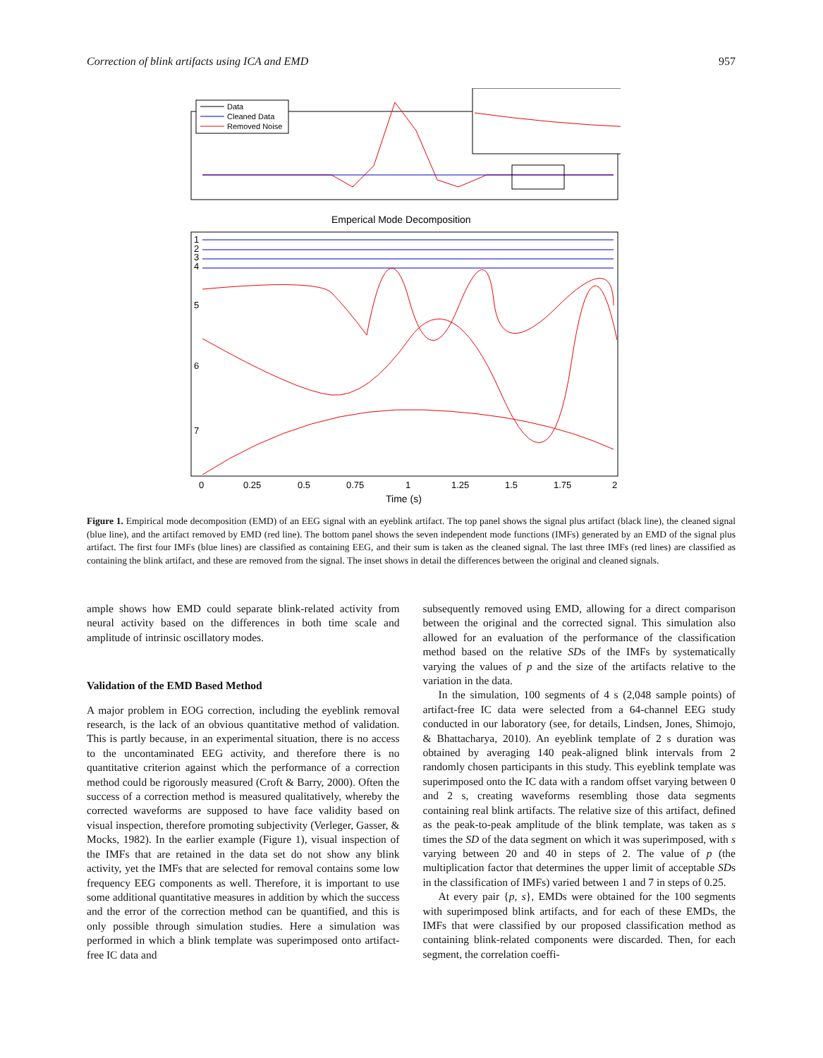Correction of blink artifacts using ICA and EMD 957
Data
Cleaned Data
Removed Noise
Emperical Mode Decomposition
1
2
3
4
5
6
7
0
0.25
0.5
0.75
1
1.25
1.5
1.75
2
Time (s)
Figure 1. Empirical mode decomposition (EMD) of an EEG signal with an eyeblink artifact. The top panel shows the signal plus artifact (black line), the cleaned signal (blue line), and the artifact removed by EMD (red line). The bottom panel shows the seven independent mode functions (IMFs) generated by an EMD of the signal plus artifact. The first four IMFs (blue lines) are classified as containing EEG, and their sum is taken as the cleaned signal. The last three IMFs (red lines) are classified as containing the blink artifact, and these are removed from the signal. The inset shows in detail the differences between the original and cleaned signals.
ample shows how EMD could separate blink-related activity from neural activity based on the differences in both time scale and amplitude of intrinsic oscillatory modes.
Validation of the EMD Based Method
A major problem in EOG correction, including the eyeblink removal research, is the lack of an obvious quantitative method of validation. This is partly because, in an experimental situation, there is no access to the uncontaminated EEG activity, and therefore there is no quantitative criterion against which the performance of a correction method could be rigorously measured (Croft & Barry, 2000). Often the success of a correction method is measured qualitatively, whereby the corrected waveforms are supposed to have face validity based on visual inspection, therefore promoting subjectivity (Verleger, Gasser, & Mocks, 1982). In the earlier example (Figure 1), visual inspection of the IMFs that are retained in the data set do not show any blink activity, yet the IMFs that are selected for removal contains some low frequency EEG components as well. Therefore, it is important to use some additional quantitative measures in addition by which the success and the error of the correction method can be quantified, and this is only possible through simulation studies. Here a simulation was performed in which a blink template was superimposed onto artifact-free IC data and
subsequently removed using EMD, allowing for a direct comparison between the original and the corrected signal. This simulation also allowed for an evaluation of the performance of the classification method based on the relative SDs of the IMFs by systematically varying the values of p and the size of the artifacts relative to the variation in the data.
In the simulation, 100 segments of 4 s (2,048 sample points) of artifact-free IC data were selected from a 64-channel EEG study conducted in our laboratory (see, for details, Lindsen, Jones, Shimojo, & Bhattacharya, 2010). An eyeblink template of 2 s duration was obtained by averaging 140 peak-aligned blink intervals from 2 randomly chosen participants in this study. This eyeblink template was superimposed onto the IC data with a random offset varying between 0 and 2 s, creating waveforms resembling those data segments containing real blink artifacts. The relative size of this artifact, defined as the peak-to-peak amplitude of the blink template, was taken as s times the SD of the data segment on which it was superimposed, with s varying between 20 and 40 in steps of 2. The value of p (the multiplication factor that determines the upper limit of acceptable SDs in the classification of IMFs) varied between 1 and 7 in steps of 0.25.
At every pair {p, s}, EMDs were obtained for the 100 segments with superimposed blink artifacts, and for each of these EMDs, the IMFs that were classified by our proposed classification method as containing blink-related components were discarded. Then, for each segment, the correlation coeffi-